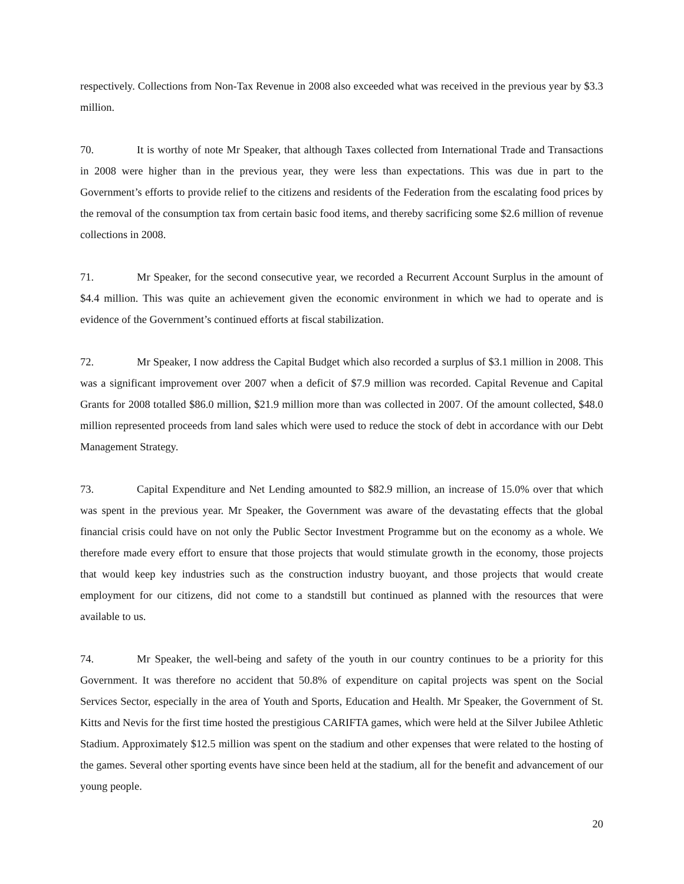respectively. Collections from Non-Tax Revenue in 2008 also exceeded what was received in the previous year by $3.3 million.
70. It is worthy of note Mr Speaker, that although Taxes collected from International Trade and Transactions in 2008 were higher than in the previous year, they were less than expectations. This was due in part to the Government’s efforts to provide relief to the citizens and residents of the Federation from the escalating food prices by the removal of the consumption tax from certain basic food items, and thereby sacrificing some $2.6 million of revenue collections in 2008.
71. Mr Speaker, for the second consecutive year, we recorded a Recurrent Account Surplus in the amount of $4.4 million. This was quite an achievement given the economic environment in which we had to operate and is evidence of the Government’s continued efforts at fiscal stabilization.
72. Mr Speaker, I now address the Capital Budget which also recorded a surplus of $3.1 million in 2008. This was a significant improvement over 2007 when a deficit of $7.9 million was recorded. Capital Revenue and Capital Grants for 2008 totalled $86.0 million, $21.9 million more than was collected in 2007. Of the amount collected, $48.0 million represented proceeds from land sales which were used to reduce the stock of debt in accordance with our Debt Management Strategy.
73. Capital Expenditure and Net Lending amounted to $82.9 million, an increase of 15.0% over that which was spent in the previous year. Mr Speaker, the Government was aware of the devastating effects that the global financial crisis could have on not only the Public Sector Investment Programme but on the economy as a whole. We therefore made every effort to ensure that those projects that would stimulate growth in the economy, those projects that would keep key industries such as the construction industry buoyant, and those projects that would create employment for our citizens, did not come to a standstill but continued as planned with the resources that were available to us.
74. Mr Speaker, the well-being and safety of the youth in our country continues to be a priority for this Government. It was therefore no accident that 50.8% of expenditure on capital projects was spent on the Social Services Sector, especially in the area of Youth and Sports, Education and Health. Mr Speaker, the Government of St. Kitts and Nevis for the first time hosted the prestigious CARIFTA games, which were held at the Silver Jubilee Athletic Stadium. Approximately $12.5 million was spent on the stadium and other expenses that were related to the hosting of the games. Several other sporting events have since been held at the stadium, all for the benefit and advancement of our young people.
20